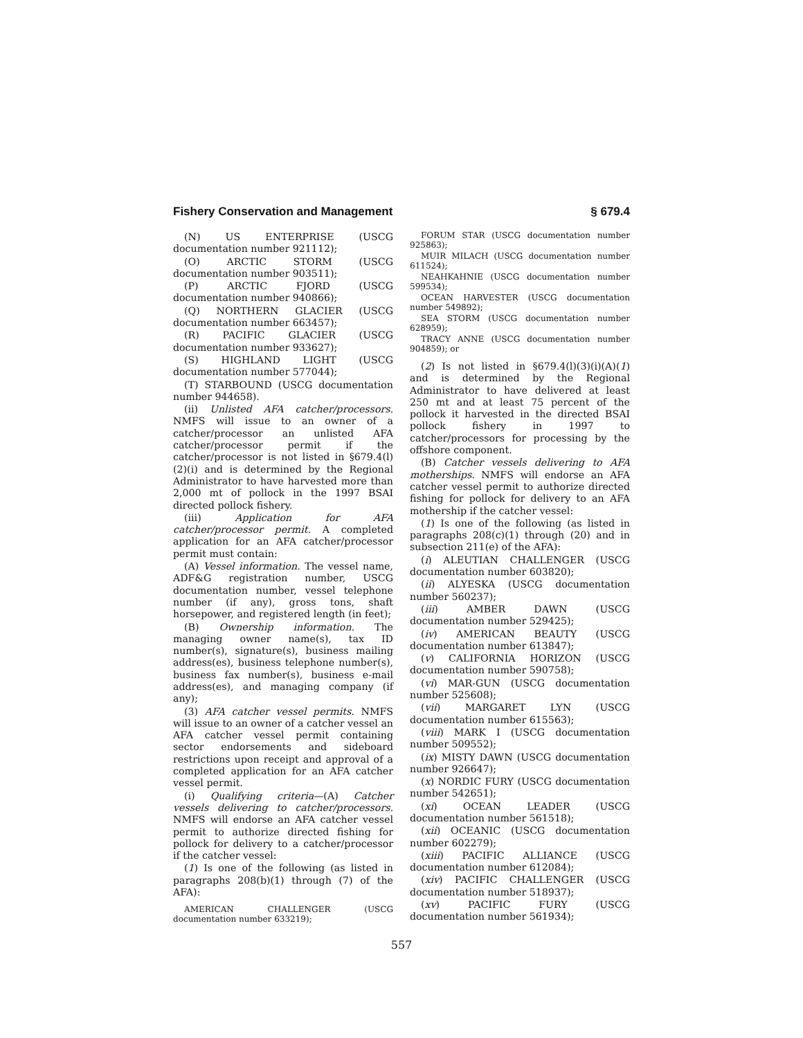Fishery Conservation and Management § 679.4
(N) US ENTERPRISE (USCG documentation number 921112);
(O) ARCTIC STORM (USCG documentation number 903511);
(P) ARCTIC FJORD (USCG documentation number 940866);
(Q) NORTHERN GLACIER (USCG documentation number 663457);
(R) PACIFIC GLACIER (USCG documentation number 933627);
(S) HIGHLAND LIGHT (USCG documentation number 577044);
(T) STARBOUND (USCG documentation number 944658).
(ii) Unlisted AFA catcher/processors. NMFS will issue to an owner of a catcher/processor an unlisted AFA catcher/processor permit if the catcher/processor is not listed in §679.4(l)(2)(i) and is determined by the Regional Administrator to have harvested more than 2,000 mt of pollock in the 1997 BSAI directed pollock fishery.
(iii) Application for AFA catcher/processor permit. A completed application for an AFA catcher/processor permit must contain:
(A) Vessel information. The vessel name, ADF&G registration number, USCG documentation number, vessel telephone number (if any), gross tons, shaft horsepower, and registered length (in feet);
(B) Ownership information. The managing owner name(s), tax ID number(s), signature(s), business mailing address(es), business telephone number(s), business fax number(s), business e-mail address(es), and managing company (if any);
(3) AFA catcher vessel permits. NMFS will issue to an owner of a catcher vessel an AFA catcher vessel permit containing sector endorsements and sideboard restrictions upon receipt and approval of a completed application for an AFA catcher vessel permit.
(i) Qualifying criteria—(A) Catcher vessels delivering to catcher/processors. NMFS will endorse an AFA catcher vessel permit to authorize directed fishing for pollock for delivery to a catcher/processor if the catcher vessel:
(1) Is one of the following (as listed in paragraphs 208(b)(1) through (7) of the AFA):
AMERICAN CHALLENGER (USCG documentation number 633219);
FORUM STAR (USCG documentation number 925863);
MUIR MILACH (USCG documentation number 611524);
NEAHKAHNIE (USCG documentation number 599534);
OCEAN HARVESTER (USCG documentation number 549892);
SEA STORM (USCG documentation number 628959);
TRACY ANNE (USCG documentation number 904859); or
(2) Is not listed in §679.4(l)(3)(i)(A)(1) and is determined by the Regional Administrator to have delivered at least 250 mt and at least 75 percent of the pollock it harvested in the directed BSAI pollock fishery in 1997 to catcher/processors for processing by the offshore component.
(B) Catcher vessels delivering to AFA motherships. NMFS will endorse an AFA catcher vessel permit to authorize directed fishing for pollock for delivery to an AFA mothership if the catcher vessel:
(1) Is one of the following (as listed in paragraphs 208(c)(1) through (20) and in subsection 211(e) of the AFA):
(i) ALEUTIAN CHALLENGER (USCG documentation number 603820);
(ii) ALYESKA (USCG documentation number 560237);
(iii) AMBER DAWN (USCG documentation number 529425);
(iv) AMERICAN BEAUTY (USCG documentation number 613847);
(v) CALIFORNIA HORIZON (USCG documentation number 590758);
(vi) MAR-GUN (USCG documentation number 525608);
(vii) MARGARET LYN (USCG documentation number 615563);
(viii) MARK I (USCG documentation number 509552);
(ix) MISTY DAWN (USCG documentation number 926647);
(x) NORDIC FURY (USCG documentation number 542651);
(xi) OCEAN LEADER (USCG documentation number 561518);
(xii) OCEANIC (USCG documentation number 602279);
(xiii) PACIFIC ALLIANCE (USCG documentation number 612084);
(xiv) PACIFIC CHALLENGER (USCG documentation number 518937);
(xv) PACIFIC FURY (USCG documentation number 561934);
557